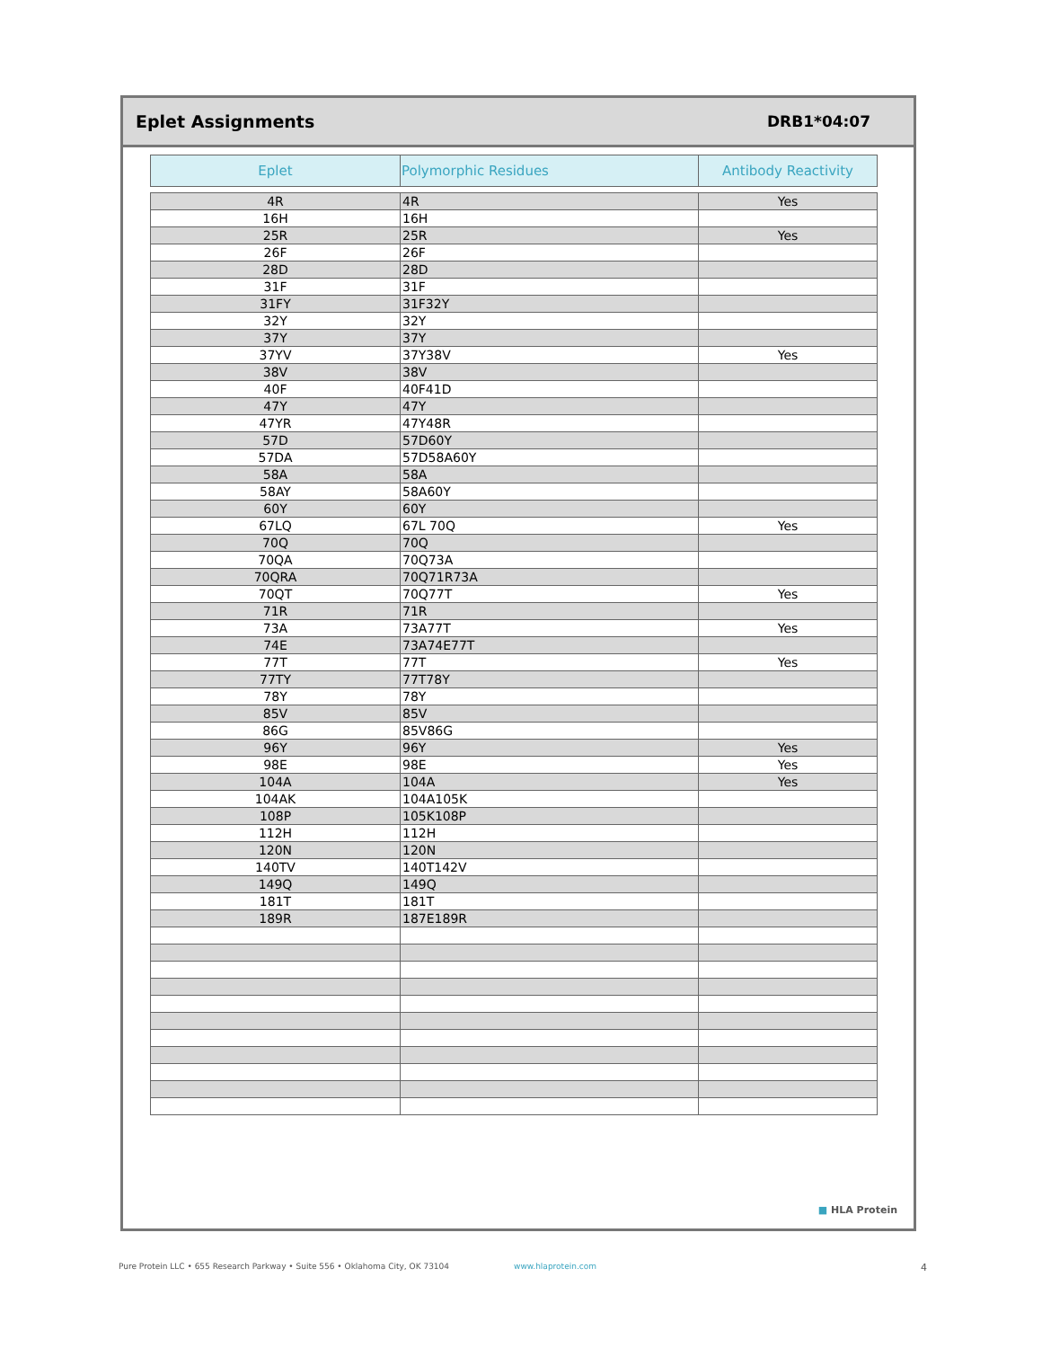Eplet Assignments DRB1*04:07
| Eplet | Polymorphic Residues | Antibody Reactivity |
| --- | --- | --- |
| 4R | 4R | Yes |
| 16H | 16H | |
| 25R | 25R | Yes |
| 26F | 26F | |
| 28D | 28D | |
| 31F | 31F | |
| 31FY | 31F32Y | |
| 32Y | 32Y | |
| 37Y | 37Y | |
| 37YV | 37Y38V | Yes |
| 38V | 38V | |
| 40F | 40F41D | |
| 47Y | 47Y | |
| 47YR | 47Y48R | |
| 57D | 57D60Y | |
| 57DA | 57D58A60Y | |
| 58A | 58A | |
| 58AY | 58A60Y | |
| 60Y | 60Y | |
| 67LQ | 67L 70Q | Yes |
| 70Q | 70Q | |
| 70QA | 70Q73A | |
| 70QRA | 70Q71R73A | |
| 70QT | 70Q77T | Yes |
| 71R | 71R | |
| 73A | 73A77T | Yes |
| 74E | 73A74E77T | |
| 77T | 77T | Yes |
| 77TY | 77T78Y | |
| 78Y | 78Y | |
| 85V | 85V | |
| 86G | 85V86G | |
| 96Y | 96Y | Yes |
| 98E | 98E | Yes |
| 104A | 104A | Yes |
| 104AK | 104A105K | |
| 108P | 105K108P | |
| 112H | 112H | |
| 120N | 120N | |
| 140TV | 140T142V | |
| 149Q | 149Q | |
| 181T | 181T | |
| 189R | 187E189R | |
■ HLA Protein
Pure Protein LLC • 655 Research Parkway • Suite 556 • Oklahoma City, OK 73104 www.hlaprotein.com 4